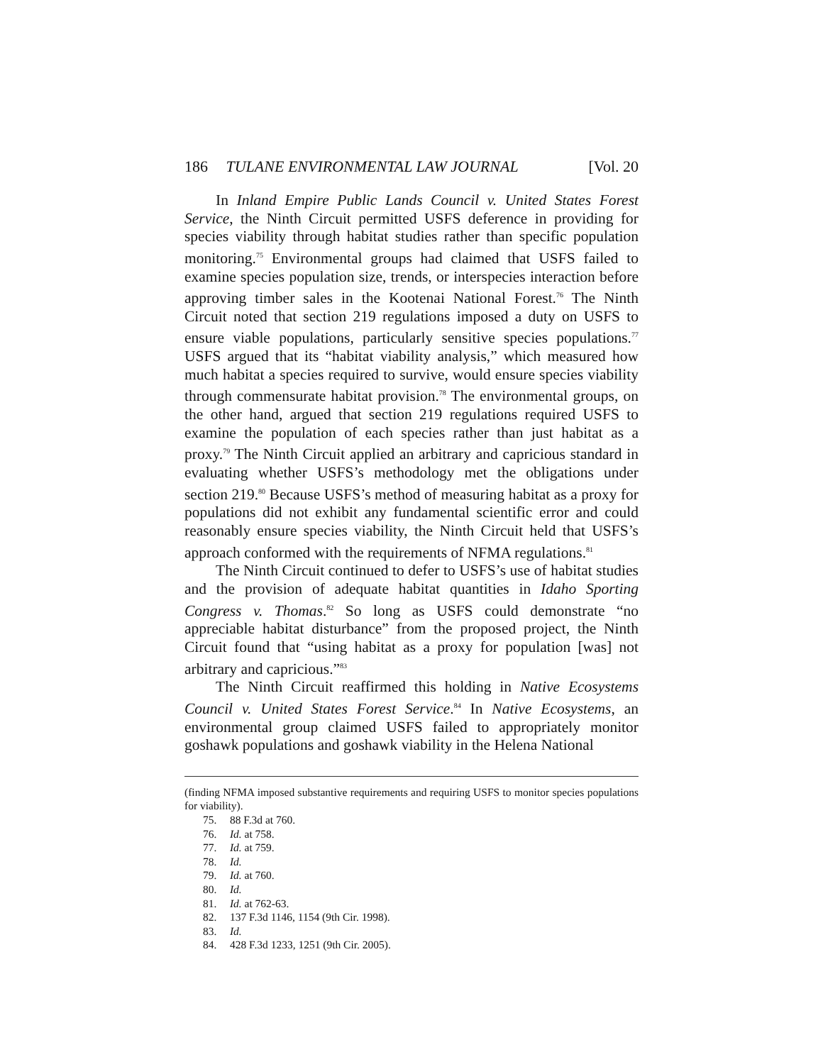186 TULANE ENVIRONMENTAL LAW JOURNAL [Vol. 20
In Inland Empire Public Lands Council v. United States Forest Service, the Ninth Circuit permitted USFS deference in providing for species viability through habitat studies rather than specific population monitoring.<sup>75</sup> Environmental groups had claimed that USFS failed to examine species population size, trends, or interspecies interaction before approving timber sales in the Kootenai National Forest.<sup>76</sup> The Ninth Circuit noted that section 219 regulations imposed a duty on USFS to ensure viable populations, particularly sensitive species populations.<sup>77</sup> USFS argued that its “habitat viability analysis,” which measured how much habitat a species required to survive, would ensure species viability through commensurate habitat provision.<sup>78</sup> The environmental groups, on the other hand, argued that section 219 regulations required USFS to examine the population of each species rather than just habitat as a proxy.<sup>79</sup> The Ninth Circuit applied an arbitrary and capricious standard in evaluating whether USFS’s methodology met the obligations under section 219.<sup>80</sup> Because USFS’s method of measuring habitat as a proxy for populations did not exhibit any fundamental scientific error and could reasonably ensure species viability, the Ninth Circuit held that USFS’s approach conformed with the requirements of NFMA regulations.<sup>81</sup>
The Ninth Circuit continued to defer to USFS’s use of habitat studies and the provision of adequate habitat quantities in Idaho Sporting Congress v. Thomas.<sup>82</sup> So long as USFS could demonstrate “no appreciable habitat disturbance” from the proposed project, the Ninth Circuit found that “using habitat as a proxy for population [was] not arbitrary and capricious.”<sup>83</sup>
The Ninth Circuit reaffirmed this holding in Native Ecosystems Council v. United States Forest Service.<sup>84</sup> In Native Ecosystems, an environmental group claimed USFS failed to appropriately monitor goshawk populations and goshawk viability in the Helena National
(finding NFMA imposed substantive requirements and requiring USFS to monitor species populations for viability).
75. 88 F.3d at 760.
76. Id. at 758.
77. Id. at 759.
78. Id.
79. Id. at 760.
80. Id.
81. Id. at 762-63.
82. 137 F.3d 1146, 1154 (9th Cir. 1998).
83. Id.
84. 428 F.3d 1233, 1251 (9th Cir. 2005).